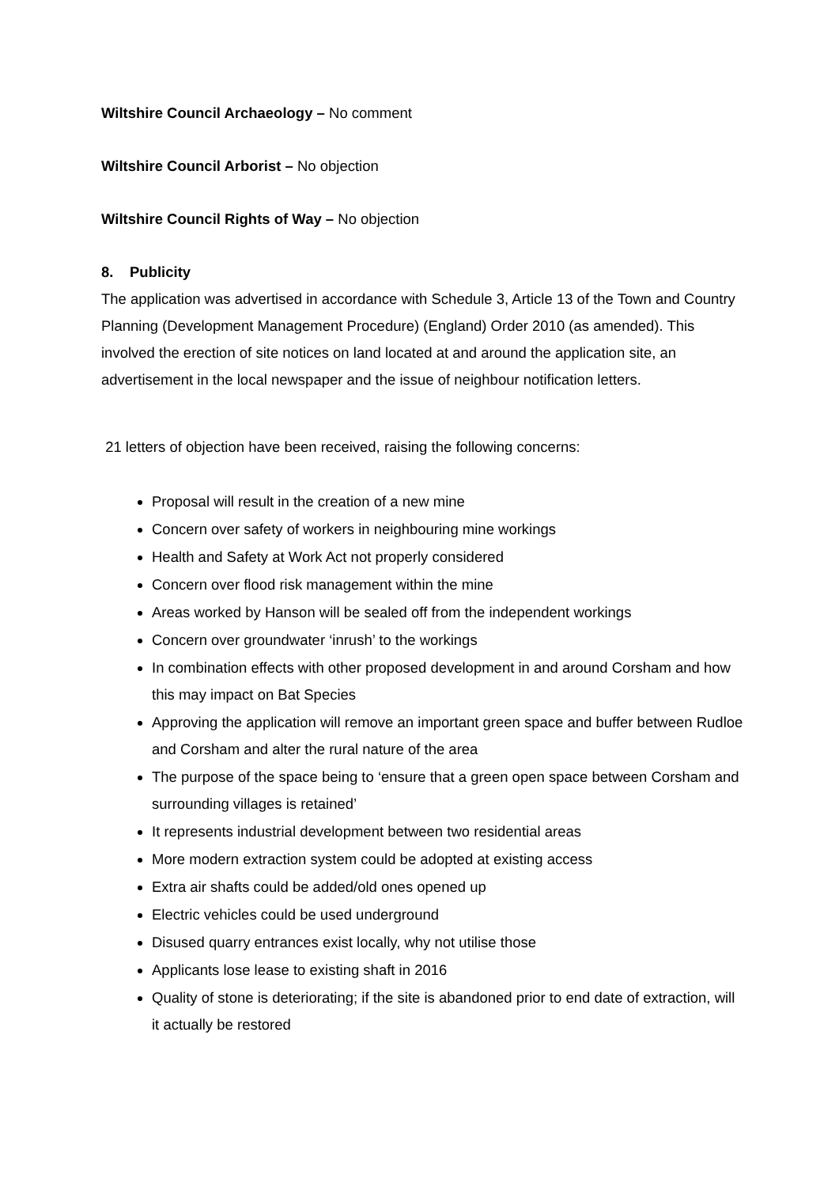Wiltshire Council Archaeology – No comment
Wiltshire Council Arborist – No objection
Wiltshire Council Rights of Way – No objection
8. Publicity
The application was advertised in accordance with Schedule 3, Article 13 of the Town and Country Planning (Development Management Procedure) (England) Order 2010 (as amended). This involved the erection of site notices on land located at and around the application site, an advertisement in the local newspaper and the issue of neighbour notification letters.
21 letters of objection have been received, raising the following concerns:
Proposal will result in the creation of a new mine
Concern over safety of workers in neighbouring mine workings
Health and Safety at Work Act not properly considered
Concern over flood risk management within the mine
Areas worked by Hanson will be sealed off from the independent workings
Concern over groundwater ‘inrush’ to the workings
In combination effects with other proposed development in and around Corsham and how this may impact on Bat Species
Approving the application will remove an important green space and buffer between Rudloe and Corsham and alter the rural nature of the area
The purpose of the space being to ‘ensure that a green open space between Corsham and surrounding villages is retained’
It represents industrial development between two residential areas
More modern extraction system could be adopted at existing access
Extra air shafts could be added/old ones opened up
Electric vehicles could be used underground
Disused quarry entrances exist locally, why not utilise those
Applicants lose lease to existing shaft in 2016
Quality of stone is deteriorating; if the site is abandoned prior to end date of extraction, will it actually be restored